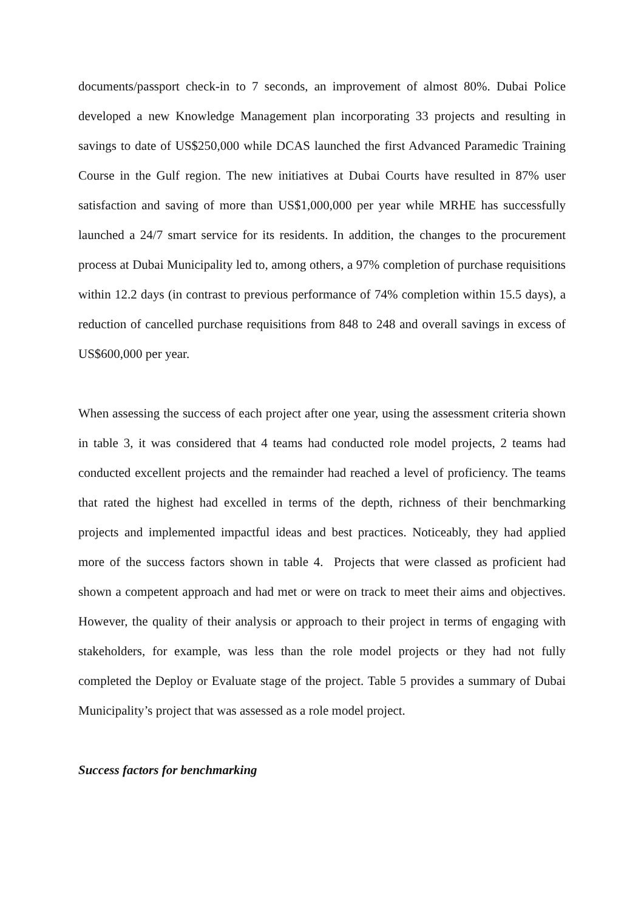documents/passport check-in to 7 seconds, an improvement of almost 80%. Dubai Police developed a new Knowledge Management plan incorporating 33 projects and resulting in savings to date of US$250,000 while DCAS launched the first Advanced Paramedic Training Course in the Gulf region. The new initiatives at Dubai Courts have resulted in 87% user satisfaction and saving of more than US$1,000,000 per year while MRHE has successfully launched a 24/7 smart service for its residents. In addition, the changes to the procurement process at Dubai Municipality led to, among others, a 97% completion of purchase requisitions within 12.2 days (in contrast to previous performance of 74% completion within 15.5 days), a reduction of cancelled purchase requisitions from 848 to 248 and overall savings in excess of US$600,000 per year.
When assessing the success of each project after one year, using the assessment criteria shown in table 3, it was considered that 4 teams had conducted role model projects, 2 teams had conducted excellent projects and the remainder had reached a level of proficiency. The teams that rated the highest had excelled in terms of the depth, richness of their benchmarking projects and implemented impactful ideas and best practices. Noticeably, they had applied more of the success factors shown in table 4. Projects that were classed as proficient had shown a competent approach and had met or were on track to meet their aims and objectives. However, the quality of their analysis or approach to their project in terms of engaging with stakeholders, for example, was less than the role model projects or they had not fully completed the Deploy or Evaluate stage of the project. Table 5 provides a summary of Dubai Municipality’s project that was assessed as a role model project.
Success factors for benchmarking